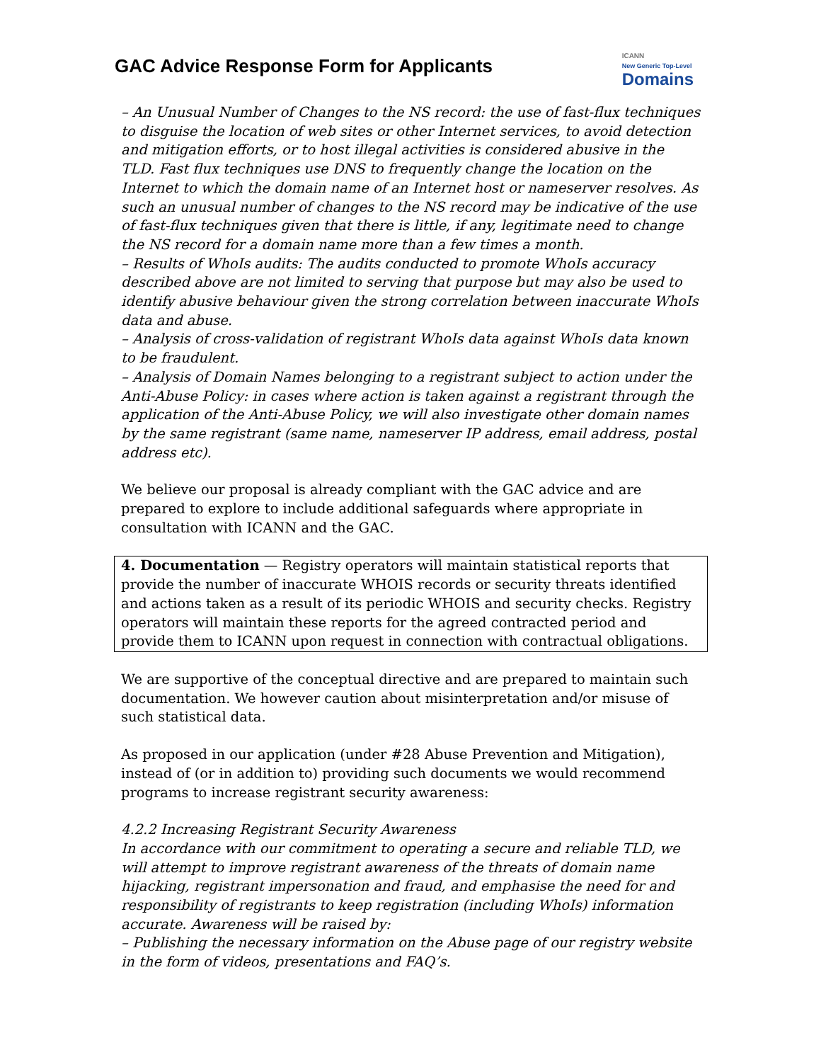GAC Advice Response Form for Applicants
ICANN
New Generic Top-Level
Domains
– An Unusual Number of Changes to the NS record: the use of fast-flux techniques to disguise the location of web sites or other Internet services, to avoid detection and mitigation efforts, or to host illegal activities is considered abusive in the TLD. Fast flux techniques use DNS to frequently change the location on the Internet to which the domain name of an Internet host or nameserver resolves. As such an unusual number of changes to the NS record may be indicative of the use of fast-flux techniques given that there is little, if any, legitimate need to change the NS record for a domain name more than a few times a month.
– Results of WhoIs audits: The audits conducted to promote WhoIs accuracy described above are not limited to serving that purpose but may also be used to identify abusive behaviour given the strong correlation between inaccurate WhoIs data and abuse.
– Analysis of cross-validation of registrant WhoIs data against WhoIs data known to be fraudulent.
– Analysis of Domain Names belonging to a registrant subject to action under the Anti-Abuse Policy: in cases where action is taken against a registrant through the application of the Anti-Abuse Policy, we will also investigate other domain names by the same registrant (same name, nameserver IP address, email address, postal address etc).
We believe our proposal is already compliant with the GAC advice and are prepared to explore to include additional safeguards where appropriate in consultation with ICANN and the GAC.
4. Documentation — Registry operators will maintain statistical reports that provide the number of inaccurate WHOIS records or security threats identified and actions taken as a result of its periodic WHOIS and security checks. Registry operators will maintain these reports for the agreed contracted period and provide them to ICANN upon request in connection with contractual obligations.
We are supportive of the conceptual directive and are prepared to maintain such documentation. We however caution about misinterpretation and/or misuse of such statistical data.
As proposed in our application (under #28 Abuse Prevention and Mitigation), instead of (or in addition to) providing such documents we would recommend programs to increase registrant security awareness:
4.2.2 Increasing Registrant Security Awareness
In accordance with our commitment to operating a secure and reliable TLD, we will attempt to improve registrant awareness of the threats of domain name hijacking, registrant impersonation and fraud, and emphasise the need for and responsibility of registrants to keep registration (including WhoIs) information accurate. Awareness will be raised by:
– Publishing the necessary information on the Abuse page of our registry website in the form of videos, presentations and FAQ’s.